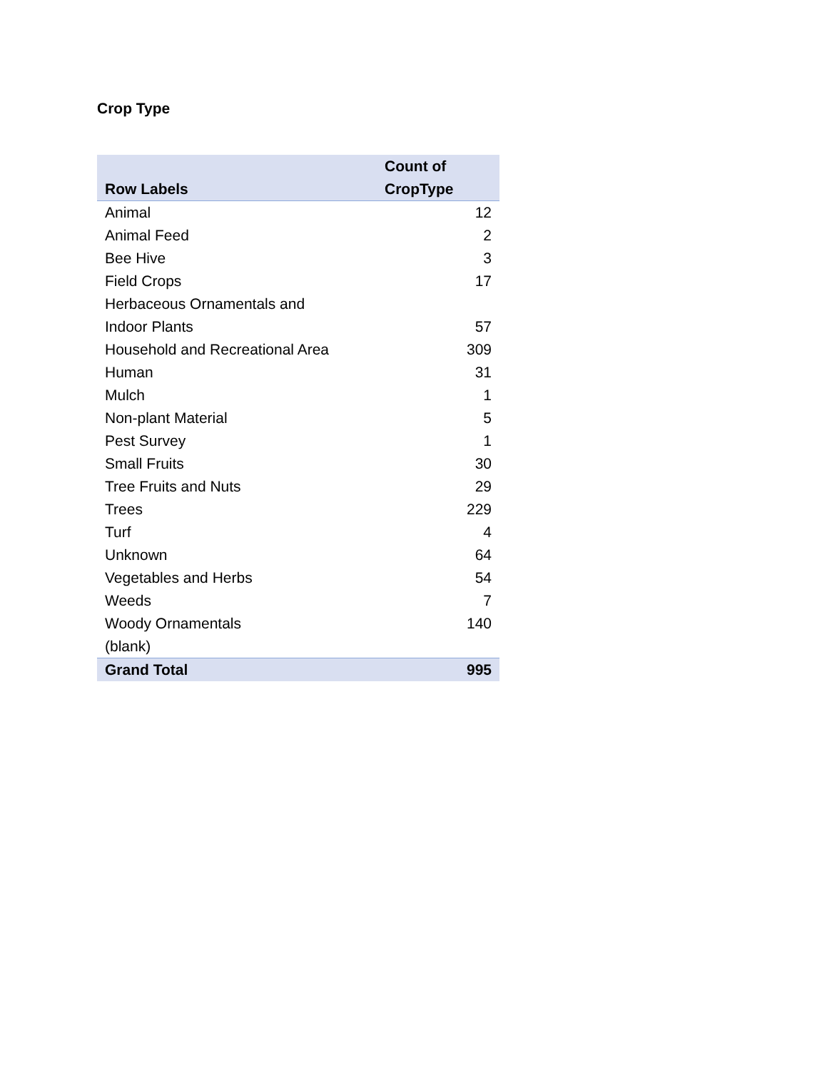Crop Type
| Row Labels | Count of CropType |
| --- | --- |
| Animal | 12 |
| Animal Feed | 2 |
| Bee Hive | 3 |
| Field Crops | 17 |
| Herbaceous Ornamentals and Indoor Plants | 57 |
| Household and Recreational Area | 309 |
| Human | 31 |
| Mulch | 1 |
| Non-plant Material | 5 |
| Pest Survey | 1 |
| Small Fruits | 30 |
| Tree Fruits and Nuts | 29 |
| Trees | 229 |
| Turf | 4 |
| Unknown | 64 |
| Vegetables and Herbs | 54 |
| Weeds | 7 |
| Woody Ornamentals | 140 |
| (blank) | |
| Grand Total | 995 |